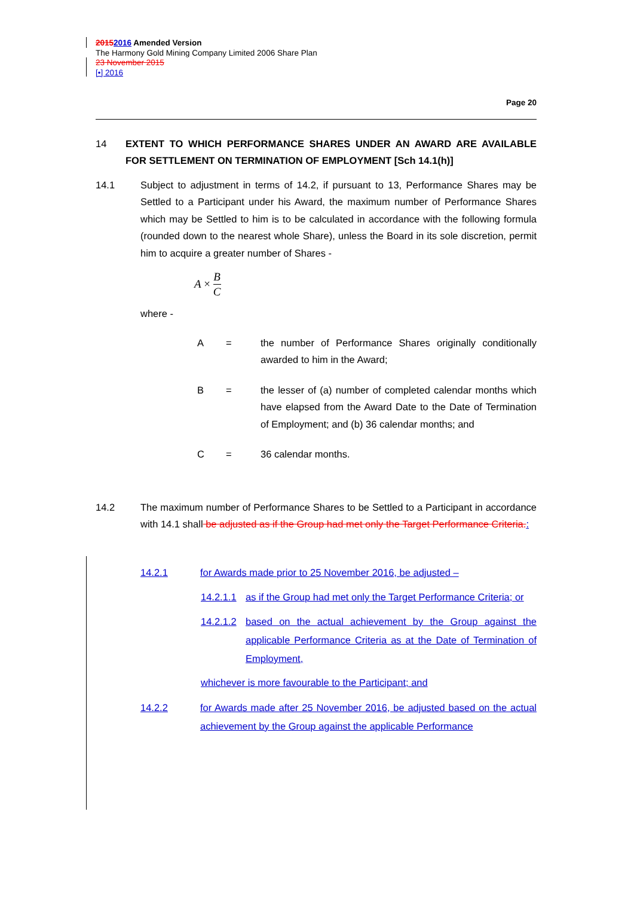20152016 Amended Version
The Harmony Gold Mining Company Limited 2006 Share Plan
23 November 2015
[•] 2016
Page 20
14 EXTENT TO WHICH PERFORMANCE SHARES UNDER AN AWARD ARE AVAILABLE FOR SETTLEMENT ON TERMINATION OF EMPLOYMENT [Sch 14.1(h)]
14.1 Subject to adjustment in terms of 14.2, if pursuant to 13, Performance Shares may be Settled to a Participant under his Award, the maximum number of Performance Shares which may be Settled to him is to be calculated in accordance with the following formula (rounded down to the nearest whole Share), unless the Board in its sole discretion, permit him to acquire a greater number of Shares -
A × B C
where -
A = the number of Performance Shares originally conditionally awarded to him in the Award;
B = the lesser of (a) number of completed calendar months which have elapsed from the Award Date to the Date of Termination of Employment; and (b) 36 calendar months; and
C = 36 calendar months.
14.2 The maximum number of Performance Shares to be Settled to a Participant in accordance with 14.1 shall be adjusted as if the Group had met only the Target Performance Criteria.:
14.2.1 for Awards made prior to 25 November 2016, be adjusted –
14.2.1.1 as if the Group had met only the Target Performance Criteria; or
14.2.1.2 based on the actual achievement by the Group against the applicable Performance Criteria as at the Date of Termination of Employment,
whichever is more favourable to the Participant; and
14.2.2 for Awards made after 25 November 2016, be adjusted based on the actual achievement by the Group against the applicable Performance